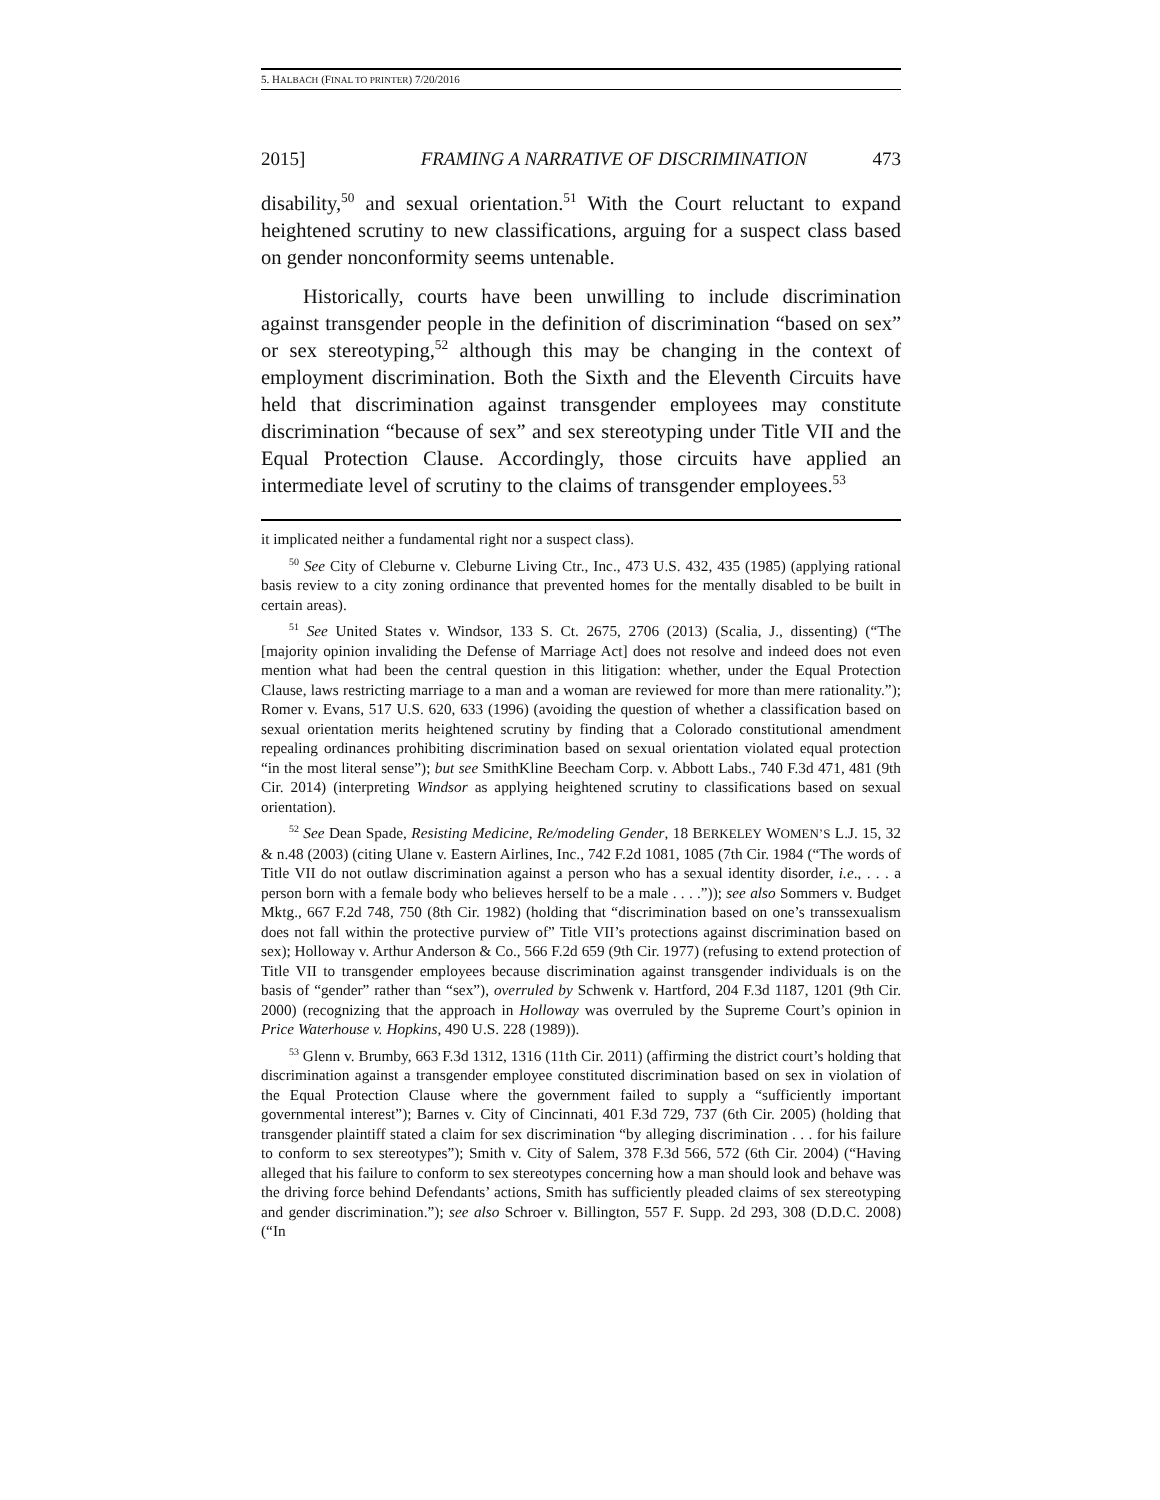5. HALBACH (FINAL TO PRINTER) 7/20/2016
2015] FRAMING A NARRATIVE OF DISCRIMINATION 473
disability,<sup>50</sup> and sexual orientation.<sup>51</sup> With the Court reluctant to expand heightened scrutiny to new classifications, arguing for a suspect class based on gender nonconformity seems untenable.
Historically, courts have been unwilling to include discrimination against transgender people in the definition of discrimination “based on sex” or sex stereotyping,<sup>52</sup> although this may be changing in the context of employment discrimination. Both the Sixth and the Eleventh Circuits have held that discrimination against transgender employees may constitute discrimination “because of sex” and sex stereotyping under Title VII and the Equal Protection Clause. Accordingly, those circuits have applied an intermediate level of scrutiny to the claims of transgender employees.<sup>53</sup>
it implicated neither a fundamental right nor a suspect class).
<sup>50</sup> See City of Cleburne v. Cleburne Living Ctr., Inc., 473 U.S. 432, 435 (1985) (applying rational basis review to a city zoning ordinance that prevented homes for the mentally disabled to be built in certain areas).
<sup>51</sup> See United States v. Windsor, 133 S. Ct. 2675, 2706 (2013) (Scalia, J., dissenting) (“The [majority opinion invaliding the Defense of Marriage Act] does not resolve and indeed does not even mention what had been the central question in this litigation: whether, under the Equal Protection Clause, laws restricting marriage to a man and a woman are reviewed for more than mere rationality.”); Romer v. Evans, 517 U.S. 620, 633 (1996) (avoiding the question of whether a classification based on sexual orientation merits heightened scrutiny by finding that a Colorado constitutional amendment repealing ordinances prohibiting discrimination based on sexual orientation violated equal protection “in the most literal sense”); but see SmithKline Beecham Corp. v. Abbott Labs., 740 F.3d 471, 481 (9th Cir. 2014) (interpreting Windsor as applying heightened scrutiny to classifications based on sexual orientation).
<sup>52</sup> See Dean Spade, Resisting Medicine, Re/modeling Gender, 18 BERKELEY WOMEN’S L.J. 15, 32 & n.48 (2003) (citing Ulane v. Eastern Airlines, Inc., 742 F.2d 1081, 1085 (7th Cir. 1984 (“The words of Title VII do not outlaw discrimination against a person who has a sexual identity disorder, i.e., . . . a person born with a female body who believes herself to be a male . . . .”)); see also Sommers v. Budget Mktg., 667 F.2d 748, 750 (8th Cir. 1982) (holding that “discrimination based on one’s transsexualism does not fall within the protective purview of” Title VII’s protections against discrimination based on sex); Holloway v. Arthur Anderson & Co., 566 F.2d 659 (9th Cir. 1977) (refusing to extend protection of Title VII to transgender employees because discrimination against transgender individuals is on the basis of “gender” rather than “sex”), overruled by Schwenk v. Hartford, 204 F.3d 1187, 1201 (9th Cir. 2000) (recognizing that the approach in Holloway was overruled by the Supreme Court’s opinion in Price Waterhouse v. Hopkins, 490 U.S. 228 (1989)).
<sup>53</sup> Glenn v. Brumby, 663 F.3d 1312, 1316 (11th Cir. 2011) (affirming the district court’s holding that discrimination against a transgender employee constituted discrimination based on sex in violation of the Equal Protection Clause where the government failed to supply a “sufficiently important governmental interest”); Barnes v. City of Cincinnati, 401 F.3d 729, 737 (6th Cir. 2005) (holding that transgender plaintiff stated a claim for sex discrimination “by alleging discrimination . . . for his failure to conform to sex stereotypes”); Smith v. City of Salem, 378 F.3d 566, 572 (6th Cir. 2004) (“Having alleged that his failure to conform to sex stereotypes concerning how a man should look and behave was the driving force behind Defendants’ actions, Smith has sufficiently pleaded claims of sex stereotyping and gender discrimination.”); see also Schroer v. Billington, 557 F. Supp. 2d 293, 308 (D.D.C. 2008) (“In